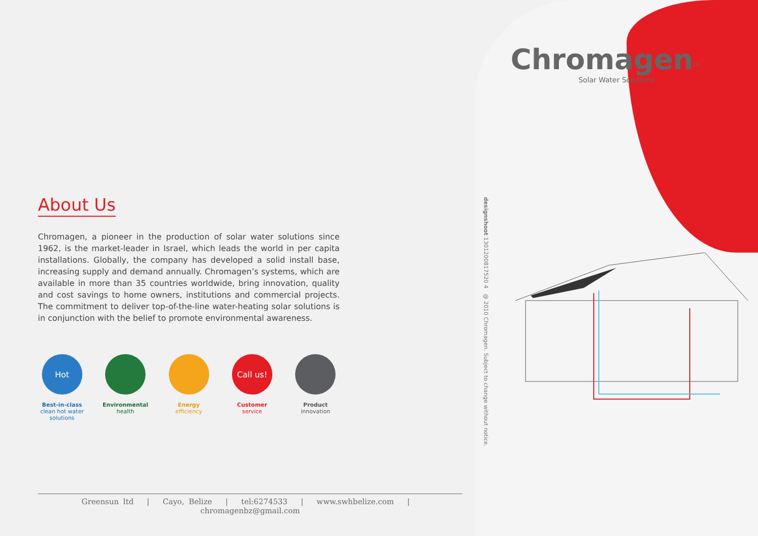Chromagen<sup>TM</sup>
Solar Water Solutions
About Us
Chromagen, a pioneer in the production of solar water solutions since 1962, is the market-leader in Israel, which leads the world in per capita installations. Globally, the company has developed a solid install base, increasing supply and demand annually. Chromagen’s systems, which are available in more than 35 countries worldwide, bring innovation, quality and cost savings to home owners, institutions and commercial projects. The commitment to deliver top-of-the-line water-heating solar solutions is in conjunction with the belief to promote environmental awareness.
Hot
Best-in-class
clean hot water solutions
Environmental health
Energy efficiency
Call us!
Customer service
Product innovation
designshoot 1301200817520 4 @ 2010 Chromagen. Subject to change without notice.
Greensun ltd | Cayo, Belize | tel:6274533 | www.swhbelize.com | chromagenbz@gmail.com